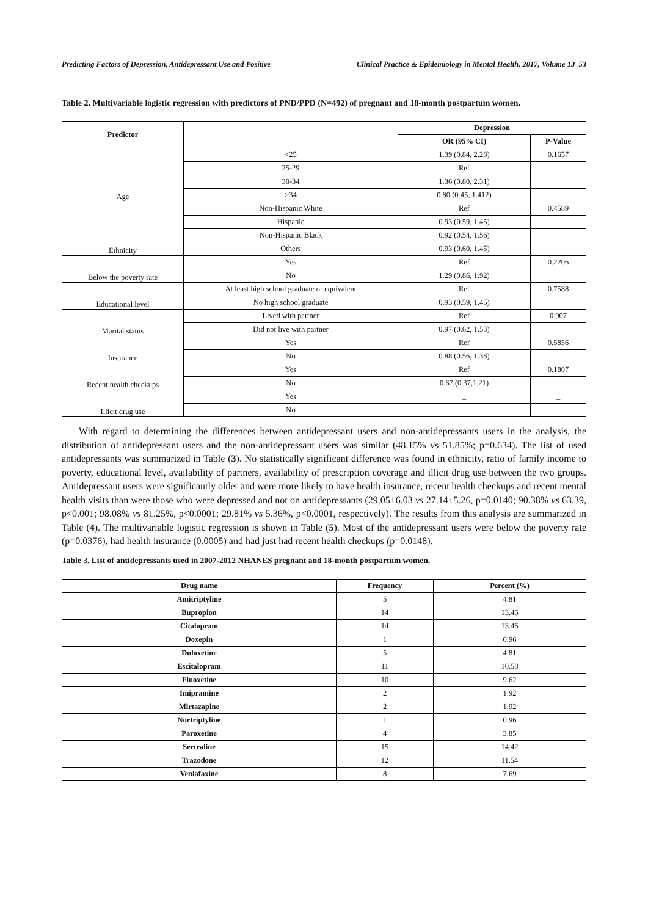Predicting Factors of Depression, Antidepressant Use and Positive Clinical Practice & Epidemiology in Mental Health, 2017, Volume 13 53
Table 2. Multivariable logistic regression with predictors of PND/PPD (N=492) of pregnant and 18-month postpartum women.
| Predictor | | Depression | |
| --- | --- | --- | --- |
| | | OR (95% CI) | P-Value |
| Age | <25 | 1.39 (0.84, 2.28) | 0.1657 |
| | 25-29 | Ref | |
| | 30-34 | 1.36 (0.80, 2.31) | |
| | >34 | 0.80 (0.45, 1.412) | |
| Ethnicity | Non-Hispanic White | Ref | 0.4589 |
| | Hispanic | 0.93 (0.59, 1.45) | |
| | Non-Hispanic Black | 0.92 (0.54, 1.56) | |
| | Others | 0.93 (0.60, 1.45) | |
| Below the poverty rate | Yes | Ref | 0.2206 |
| | No | 1.29 (0.86, 1.92) | |
| Educational level | At least high school graduate or equivalent | Ref | 0.7588 |
| | No high school graduate | 0.93 (0.59, 1.45) | |
| Marital status | Lived with partner | Ref | 0.907 |
| | Did not live with partner | 0.97 (0.62, 1.53) | |
| Insurance | Yes | Ref | 0.5856 |
| | No | 0.88 (0.56, 1.38) | |
| Recent health checkups | Yes | Ref | 0.1807 |
| | No | 0.67 (0.37,1.21) | |
| Illicit drug use | Yes | _ | _ |
| | No | _ | _ |
With regard to determining the differences between antidepressant users and non-antidepressants users in the analysis, the distribution of antidepressant users and the non-antidepressant users was similar (48.15% vs 51.85%; p=0.634). The list of used antidepressants was summarized in Table (3). No statistically significant difference was found in ethnicity, ratio of family income to poverty, educational level, availability of partners, availability of prescription coverage and illicit drug use between the two groups. Antidepressant users were significantly older and were more likely to have health insurance, recent health checkups and recent mental health visits than were those who were depressed and not on antidepressants (29.05±6.03 vs 27.14±5.26, p=0.0140; 90.38% vs 63.39, p<0.001; 98.08% vs 81.25%, p<0.0001; 29.81% vs 5.36%, p<0.0001, respectively). The results from this analysis are summarized in Table (4). The multivariable logistic regression is shown in Table (5). Most of the antidepressant users were below the poverty rate (p=0.0376), had health insurance (0.0005) and had just had recent health checkups (p=0.0148).
Table 3. List of antidepressants used in 2007-2012 NHANES pregnant and 18-month postpartum women.
| Drug name | Frequency | Percent (%) |
| --- | --- | --- |
| Amitriptyline | 5 | 4.81 |
| Bupropion | 14 | 13.46 |
| Citalopram | 14 | 13.46 |
| Doxepin | 1 | 0.96 |
| Duloxetine | 5 | 4.81 |
| Escitalopram | 11 | 10.58 |
| Fluoxetine | 10 | 9.62 |
| Imipramine | 2 | 1.92 |
| Mirtazapine | 2 | 1.92 |
| Nortriptyline | 1 | 0.96 |
| Paroxetine | 4 | 3.85 |
| Sertraline | 15 | 14.42 |
| Trazodone | 12 | 11.54 |
| Venlafaxine | 8 | 7.69 |